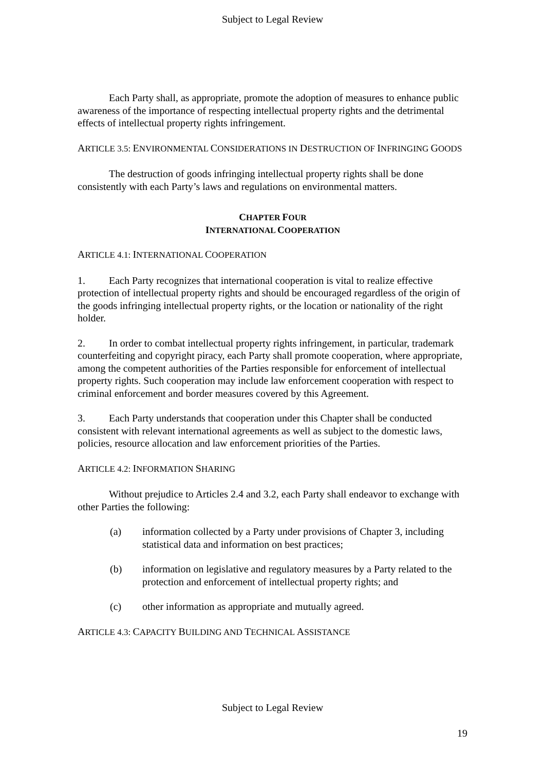Subject to Legal Review
Each Party shall, as appropriate, promote the adoption of measures to enhance public awareness of the importance of respecting intellectual property rights and the detrimental effects of intellectual property rights infringement.
ARTICLE 3.5: ENVIRONMENTAL CONSIDERATIONS IN DESTRUCTION OF INFRINGING GOODS
The destruction of goods infringing intellectual property rights shall be done consistently with each Party’s laws and regulations on environmental matters.
CHAPTER FOUR
INTERNATIONAL COOPERATION
ARTICLE 4.1: INTERNATIONAL COOPERATION
1. Each Party recognizes that international cooperation is vital to realize effective protection of intellectual property rights and should be encouraged regardless of the origin of the goods infringing intellectual property rights, or the location or nationality of the right holder.
2. In order to combat intellectual property rights infringement, in particular, trademark counterfeiting and copyright piracy, each Party shall promote cooperation, where appropriate, among the competent authorities of the Parties responsible for enforcement of intellectual property rights. Such cooperation may include law enforcement cooperation with respect to criminal enforcement and border measures covered by this Agreement.
3. Each Party understands that cooperation under this Chapter shall be conducted consistent with relevant international agreements as well as subject to the domestic laws, policies, resource allocation and law enforcement priorities of the Parties.
ARTICLE 4.2: INFORMATION SHARING
Without prejudice to Articles 2.4 and 3.2, each Party shall endeavor to exchange with other Parties the following:
(a) information collected by a Party under provisions of Chapter 3, including statistical data and information on best practices;
(b) information on legislative and regulatory measures by a Party related to the protection and enforcement of intellectual property rights; and
(c) other information as appropriate and mutually agreed.
ARTICLE 4.3: CAPACITY BUILDING AND TECHNICAL ASSISTANCE
Subject to Legal Review
19